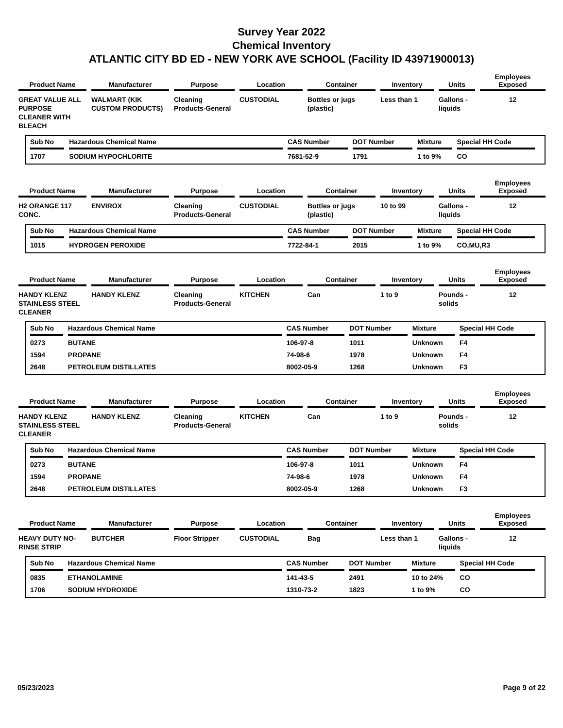Survey Year 2022
Chemical Inventory
ATLANTIC CITY BD ED - NEW YORK AVE SCHOOL (Facility ID 43971900013)
| Product Name | Manufacturer | Purpose | Location | Container | Inventory | Units | Employees Exposed |
| --- | --- | --- | --- | --- | --- | --- | --- |
| GREAT VALUE ALL PURPOSE CLEANER WITH BLEACH | WALMART (KIK CUSTOM PRODUCTS) | Cleaning Products-General | CUSTODIAL | Bottles or jugs (plastic) | Less than 1 | Gallons - liquids | 12 |
| Sub No | Hazardous Chemical Name | CAS Number | DOT Number | Mixture | Special HH Code |
| --- | --- | --- | --- | --- | --- |
| 1707 | SODIUM HYPOCHLORITE | 7681-52-9 | 1791 | 1 to 9% | CO |
| Product Name | Manufacturer | Purpose | Location | Container | Inventory | Units | Employees Exposed |
| --- | --- | --- | --- | --- | --- | --- | --- |
| H2 ORANGE 117 CONC. | ENVIROX | Cleaning Products-General | CUSTODIAL | Bottles or jugs (plastic) | 10 to 99 | Gallons - liquids | 12 |
| Sub No | Hazardous Chemical Name | CAS Number | DOT Number | Mixture | Special HH Code |
| --- | --- | --- | --- | --- | --- |
| 1015 | HYDROGEN PEROXIDE | 7722-84-1 | 2015 | 1 to 9% | CO,MU,R3 |
| Product Name | Manufacturer | Purpose | Location | Container | Inventory | Units | Employees Exposed |
| --- | --- | --- | --- | --- | --- | --- | --- |
| HANDY KLENZ STAINLESS STEEL CLEANER | HANDY KLENZ | Cleaning Products-General | KITCHEN | Can | 1 to 9 | Pounds - solids | 12 |
| Sub No | Hazardous Chemical Name | CAS Number | DOT Number | Mixture | Special HH Code |
| --- | --- | --- | --- | --- | --- |
| 0273 | BUTANE | 106-97-8 | 1011 | Unknown | F4 |
| 1594 | PROPANE | 74-98-6 | 1978 | Unknown | F4 |
| 2648 | PETROLEUM DISTILLATES | 8002-05-9 | 1268 | Unknown | F3 |
| Product Name | Manufacturer | Purpose | Location | Container | Inventory | Units | Employees Exposed |
| --- | --- | --- | --- | --- | --- | --- | --- |
| HANDY KLENZ STAINLESS STEEL CLEANER | HANDY KLENZ | Cleaning Products-General | KITCHEN | Can | 1 to 9 | Pounds - solids | 12 |
| Sub No | Hazardous Chemical Name | CAS Number | DOT Number | Mixture | Special HH Code |
| --- | --- | --- | --- | --- | --- |
| 0273 | BUTANE | 106-97-8 | 1011 | Unknown | F4 |
| 1594 | PROPANE | 74-98-6 | 1978 | Unknown | F4 |
| 2648 | PETROLEUM DISTILLATES | 8002-05-9 | 1268 | Unknown | F3 |
| Product Name | Manufacturer | Purpose | Location | Container | Inventory | Units | Employees Exposed |
| --- | --- | --- | --- | --- | --- | --- | --- |
| HEAVY DUTY NO-RINSE STRIP | BUTCHER | Floor Stripper | CUSTODIAL | Bag | Less than 1 | Gallons - liquids | 12 |
| Sub No | Hazardous Chemical Name | CAS Number | DOT Number | Mixture | Special HH Code |
| --- | --- | --- | --- | --- | --- |
| 0835 | ETHANOLAMINE | 141-43-5 | 2491 | 10 to 24% | CO |
| 1706 | SODIUM HYDROXIDE | 1310-73-2 | 1823 | 1 to 9% | CO |
05/23/2023 Page 9 of 22